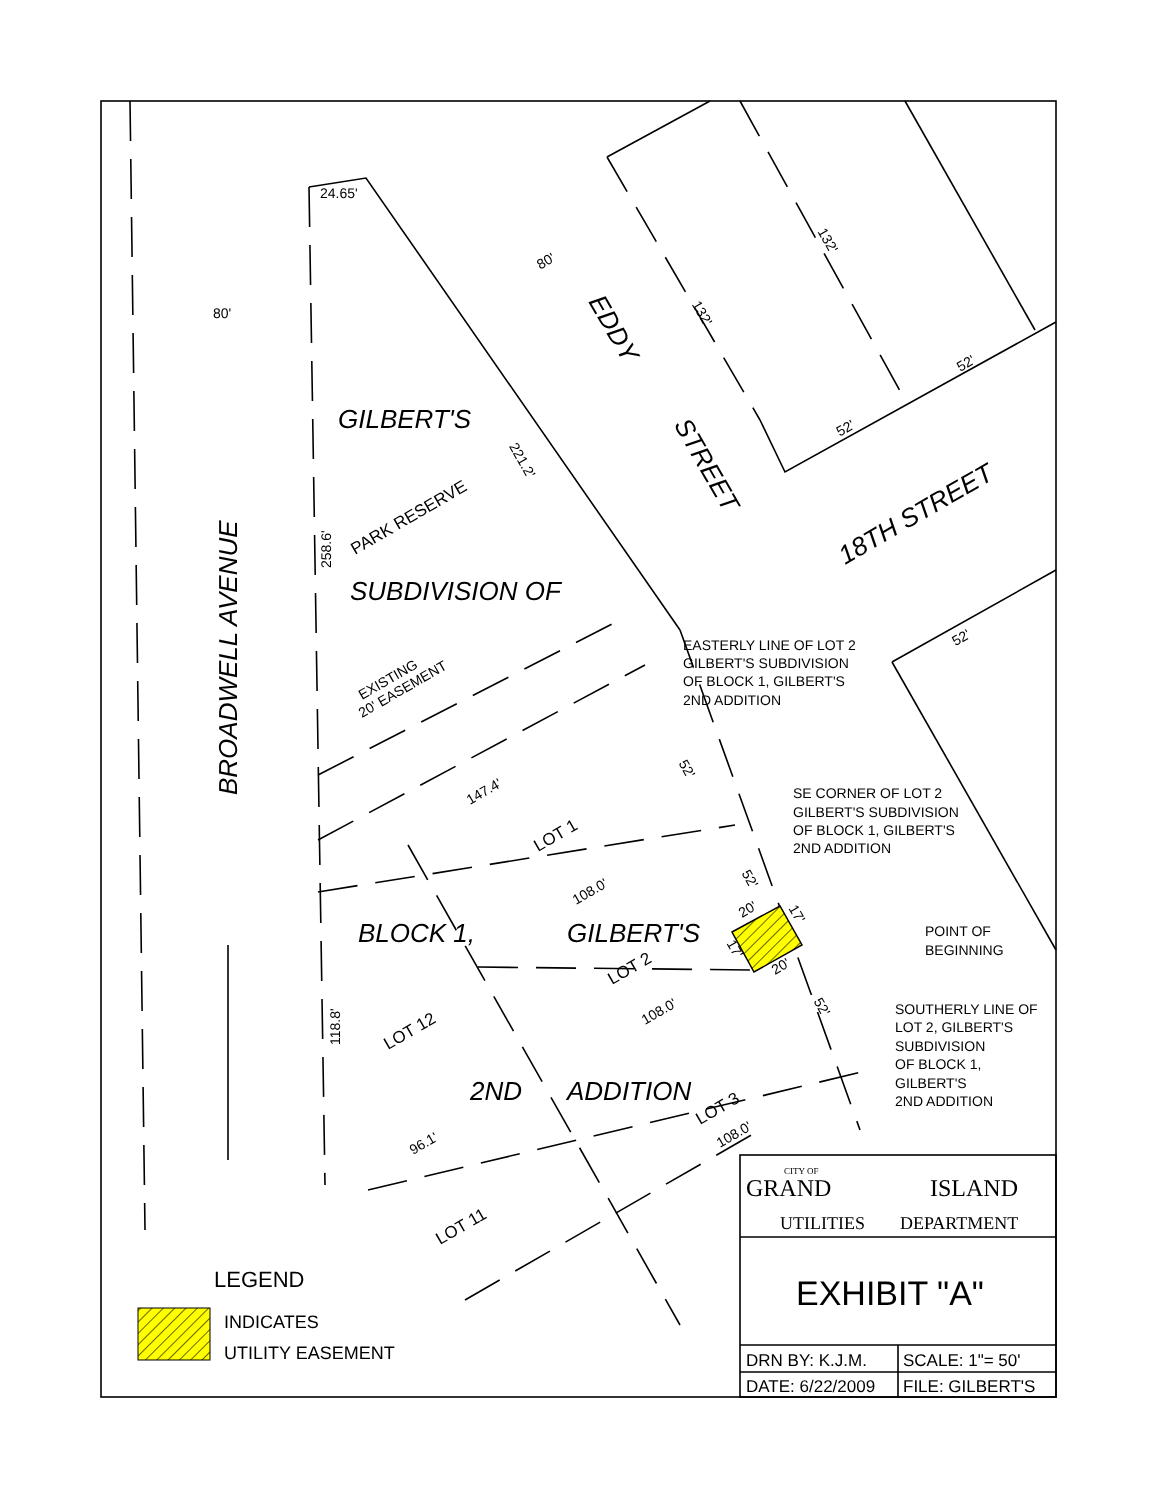24.65'
80'
80'
EDDY
132'
132'
52'
52'
GILBERT'S
221.2'
STREET
BROADWELL AVENUE
258.6'
PARK RESERVE
18TH STREET
SUBDIVISION OF
52'
EASTERLY LINE OF LOT 2
GILBERT'S SUBDIVISION
OF BLOCK 1, GILBERT'S
2ND ADDITION
EXISTING
20' EASEMENT
52'
147.4'
SE CORNER OF LOT 2
GILBERT'S SUBDIVISION
OF BLOCK 1, GILBERT'S
2ND ADDITION
LOT 1
52'
108.0'
20'
17'
BLOCK 1,
GILBERT'S
POINT OF
BEGINNING
17'
LOT 2
20'
SOUTHERLY LINE OF
LOT 2, GILBERT'S
SUBDIVISION
OF BLOCK 1,
GILBERT'S
2ND ADDITION
52'
108.0'
118.8'
LOT 12
2ND
ADDITION
LOT 3
96.1'
108.0'
LOT 11
CITY OF
GRAND
ISLAND
UTILITIES
DEPARTMENT
LEGEND
EXHIBIT "A"
INDICATES
UTILITY EASEMENT
DRN BY: K.J.M.
SCALE: 1"= 50'
DATE: 6/22/2009
FILE: GILBERT'S